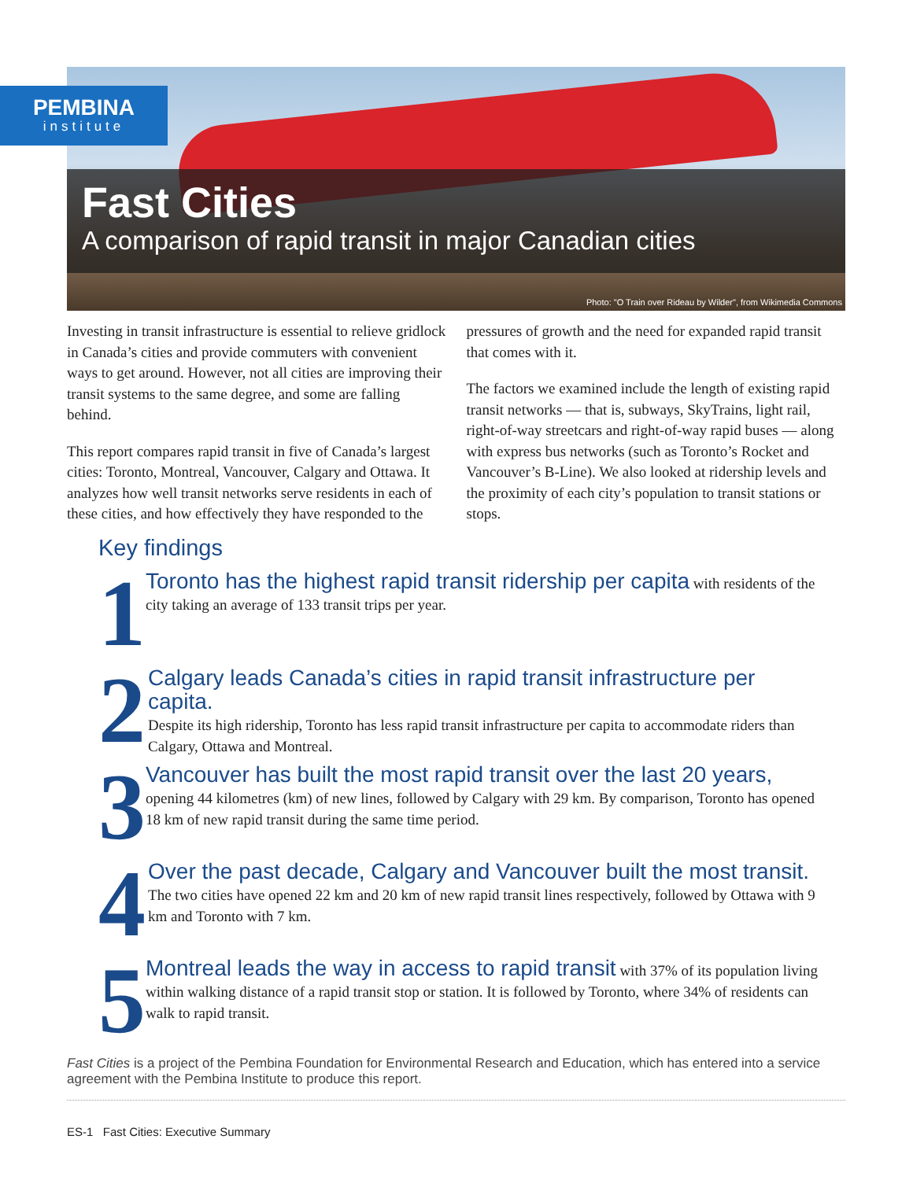PEMBINA
institute
Fast Cities
A comparison of rapid transit in major Canadian cities
Photo: "O Train over Rideau by Wilder", from Wikimedia Commons
Investing in transit infrastructure is essential to relieve gridlock in Canada’s cities and provide commuters with convenient ways to get around. However, not all cities are improving their transit systems to the same degree, and some are falling behind.
This report compares rapid transit in five of Canada’s largest cities: Toronto, Montreal, Vancouver, Calgary and Ottawa. It analyzes how well transit networks serve residents in each of these cities, and how effectively they have responded to the pressures of growth and the need for expanded rapid transit that comes with it.
The factors we examined include the length of existing rapid transit networks — that is, subways, SkyTrains, light rail, right-of-way streetcars and right-of-way rapid buses — along with express bus networks (such as Toronto’s Rocket and Vancouver’s B-Line). We also looked at ridership levels and the proximity of each city’s population to transit stations or stops.
Key findings
1
Toronto has the highest rapid transit ridership per capita with residents of the city taking an average of 133 transit trips per year.
2
Calgary leads Canada’s cities in rapid transit infrastructure per capita.
Despite its high ridership, Toronto has less rapid transit infrastructure per capita to accommodate riders than Calgary, Ottawa and Montreal.
3
Vancouver has built the most rapid transit over the last 20 years,
opening 44 kilometres (km) of new lines, followed by Calgary with 29 km. By comparison, Toronto has opened 18 km of new rapid transit during the same time period.
4
Over the past decade, Calgary and Vancouver built the most transit.
The two cities have opened 22 km and 20 km of new rapid transit lines respectively, followed by Ottawa with 9 km and Toronto with 7 km.
5
Montreal leads the way in access to rapid transit with 37% of its population living within walking distance of a rapid transit stop or station. It is followed by Toronto, where 34% of residents can walk to rapid transit.
Fast Cities is a project of the Pembina Foundation for Environmental Research and Education, which has entered into a service agreement with the Pembina Institute to produce this report.
ES-1 Fast Cities: Executive Summary